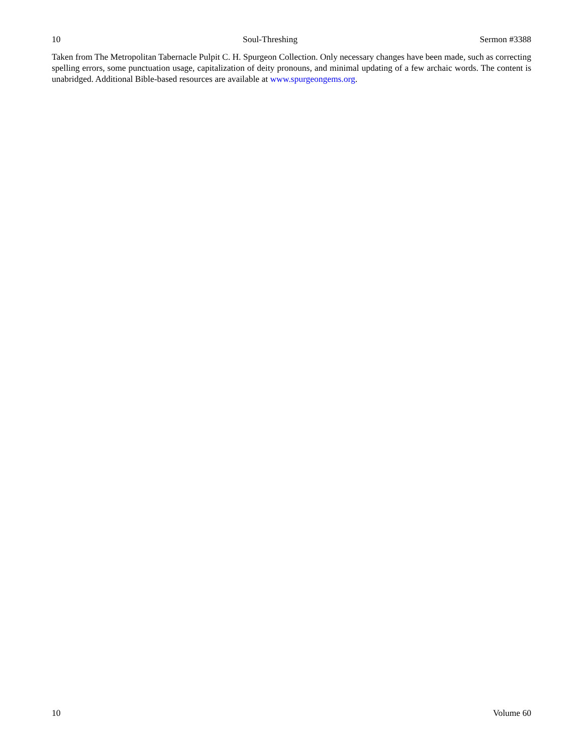10 Soul-Threshing Sermon #3388
Taken from The Metropolitan Tabernacle Pulpit C. H. Spurgeon Collection. Only necessary changes have been made, such as correcting spelling errors, some punctuation usage, capitalization of deity pronouns, and minimal updating of a few archaic words. The content is unabridged. Additional Bible-based resources are available at www.spurgeongems.org.
10 Volume 60